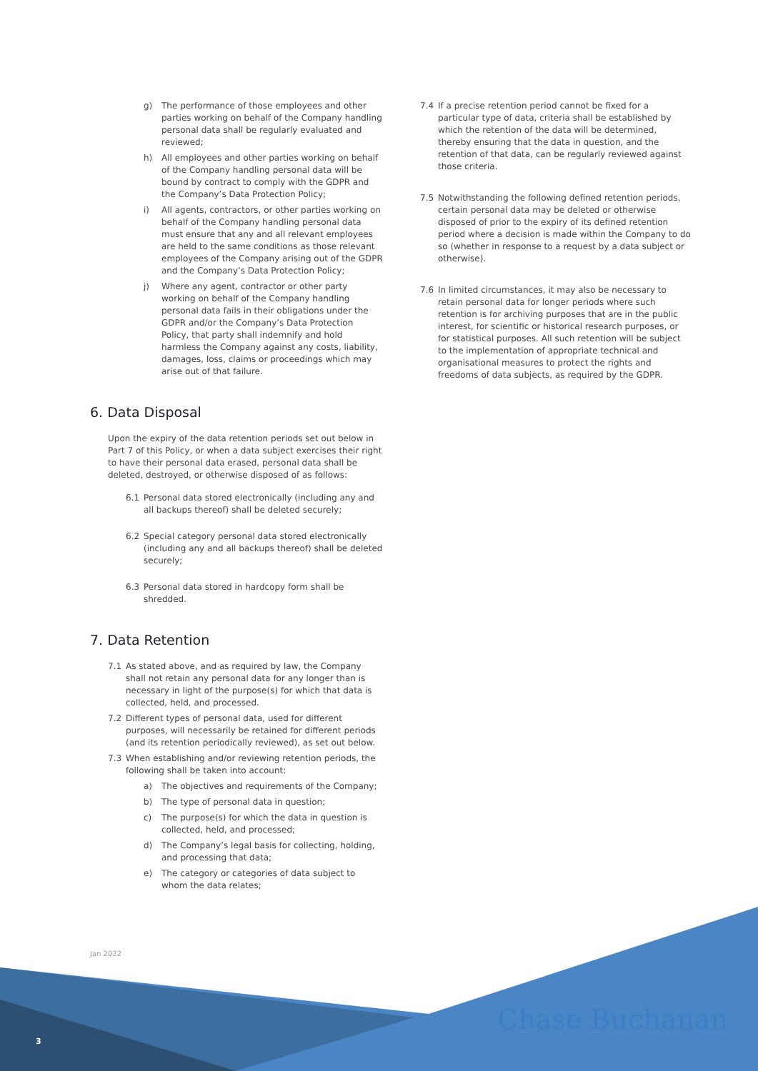g) The performance of those employees and other parties working on behalf of the Company handling personal data shall be regularly evaluated and reviewed;
h) All employees and other parties working on behalf of the Company handling personal data will be bound by contract to comply with the GDPR and the Company’s Data Protection Policy;
i) All agents, contractors, or other parties working on behalf of the Company handling personal data must ensure that any and all relevant employees are held to the same conditions as those relevant employees of the Company arising out of the GDPR and the Company’s Data Protection Policy;
j) Where any agent, contractor or other party working on behalf of the Company handling personal data fails in their obligations under the GDPR and/or the Company’s Data Protection Policy, that party shall indemnify and hold harmless the Company against any costs, liability, damages, loss, claims or proceedings which may arise out of that failure.
6. Data Disposal
Upon the expiry of the data retention periods set out below in Part 7 of this Policy, or when a data subject exercises their right to have their personal data erased, personal data shall be deleted, destroyed, or otherwise disposed of as follows:
6.1 Personal data stored electronically (including any and all backups thereof) shall be deleted securely;
6.2 Special category personal data stored electronically (including any and all backups thereof) shall be deleted securely;
6.3 Personal data stored in hardcopy form shall be shredded.
7. Data Retention
7.1 As stated above, and as required by law, the Company shall not retain any personal data for any longer than is necessary in light of the purpose(s) for which that data is collected, held, and processed.
7.2 Different types of personal data, used for different purposes, will necessarily be retained for different periods (and its retention periodically reviewed), as set out below.
7.3 When establishing and/or reviewing retention periods, the following shall be taken into account:
a) The objectives and requirements of the Company;
b) The type of personal data in question;
c) The purpose(s) for which the data in question is collected, held, and processed;
d) The Company’s legal basis for collecting, holding, and processing that data;
e) The category or categories of data subject to whom the data relates;
7.4 If a precise retention period cannot be fixed for a particular type of data, criteria shall be established by which the retention of the data will be determined, thereby ensuring that the data in question, and the retention of that data, can be regularly reviewed against those criteria.
7.5 Notwithstanding the following defined retention periods, certain personal data may be deleted or otherwise disposed of prior to the expiry of its defined retention period where a decision is made within the Company to do so (whether in response to a request by a data subject or otherwise).
7.6 In limited circumstances, it may also be necessary to retain personal data for longer periods where such retention is for archiving purposes that are in the public interest, for scientific or historical research purposes, or for statistical purposes. All such retention will be subject to the implementation of appropriate technical and organisational measures to protect the rights and freedoms of data subjects, as required by the GDPR.
Jan 2022
3 Chase Buchanan